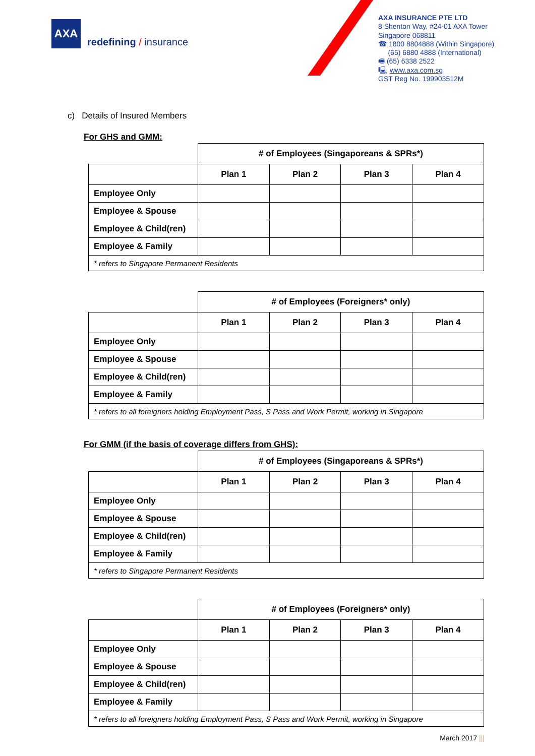AXA
redefining / insurance
AXA INSURANCE PTE LTD
8 Shenton Way, #24-01 AXA Tower
Singapore 068811
☎ 1800 8804888 (Within Singapore)
(65) 6880 4888 (International)
🖷 (65) 6338 2522
🖳 www.axa.com.sg
GST Reg No. 199903512M
c) Details of Insured Members
For GHS and GMM:
| | # of Employees (Singaporeans & SPRs*) | | | |
| --- | --- | --- | --- | --- |
| | Plan 1 | Plan 2 | Plan 3 | Plan 4 |
| Employee Only | | | | |
| Employee & Spouse | | | | |
| Employee & Child(ren) | | | | |
| Employee & Family | | | | |
| * refers to Singapore Permanent Residents | | | | |
| | # of Employees (Foreigners* only) | | | |
| --- | --- | --- | --- | --- |
| | Plan 1 | Plan 2 | Plan 3 | Plan 4 |
| Employee Only | | | | |
| Employee & Spouse | | | | |
| Employee & Child(ren) | | | | |
| Employee & Family | | | | |
| * refers to all foreigners holding Employment Pass, S Pass and Work Permit, working in Singapore | | | | |
For GMM (if the basis of coverage differs from GHS):
| | # of Employees (Singaporeans & SPRs*) | | | |
| --- | --- | --- | --- | --- |
| | Plan 1 | Plan 2 | Plan 3 | Plan 4 |
| Employee Only | | | | |
| Employee & Spouse | | | | |
| Employee & Child(ren) | | | | |
| Employee & Family | | | | |
| * refers to Singapore Permanent Residents | | | | |
| | # of Employees (Foreigners* only) | | | |
| --- | --- | --- | --- | --- |
| | Plan 1 | Plan 2 | Plan 3 | Plan 4 |
| Employee Only | | | | |
| Employee & Spouse | | | | |
| Employee & Child(ren) | | | | |
| Employee & Family | | | | |
| * refers to all foreigners holding Employment Pass, S Pass and Work Permit, working in Singapore | | | | |
March 2017 |||